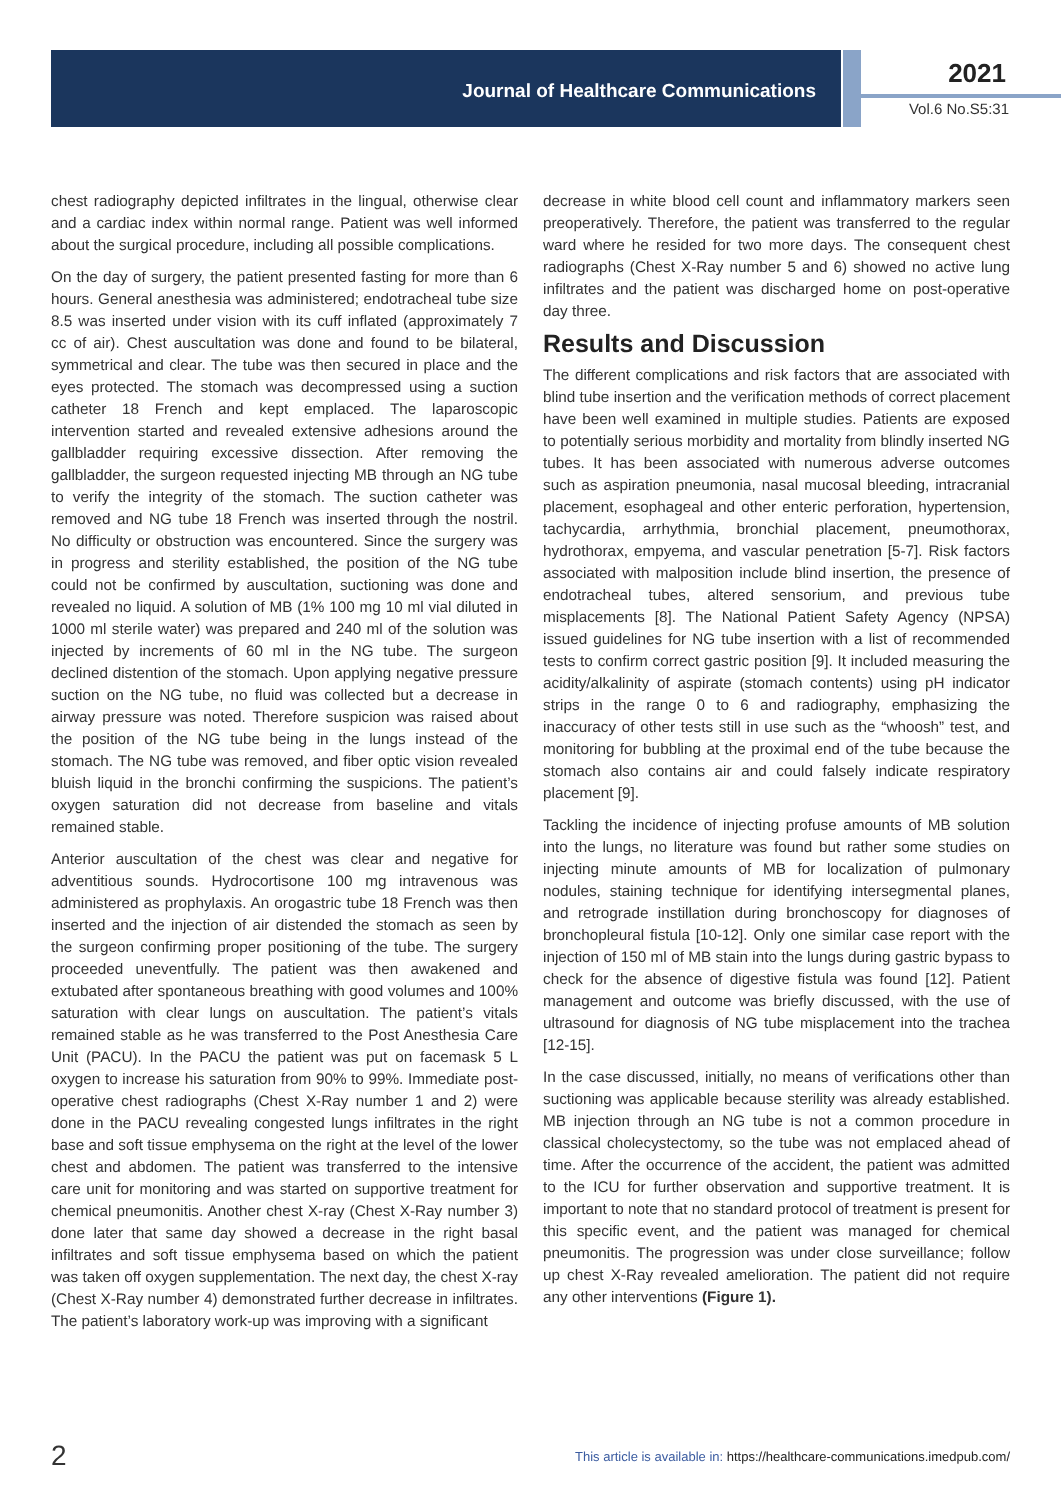Journal of Healthcare Communications
2021
Vol.6 No.S5:31
chest radiography depicted infiltrates in the lingual, otherwise clear and a cardiac index within normal range. Patient was well informed about the surgical procedure, including all possible complications.
On the day of surgery, the patient presented fasting for more than 6 hours. General anesthesia was administered; endotracheal tube size 8.5 was inserted under vision with its cuff inflated (approximately 7 cc of air). Chest auscultation was done and found to be bilateral, symmetrical and clear. The tube was then secured in place and the eyes protected. The stomach was decompressed using a suction catheter 18 French and kept emplaced. The laparoscopic intervention started and revealed extensive adhesions around the gallbladder requiring excessive dissection. After removing the gallbladder, the surgeon requested injecting MB through an NG tube to verify the integrity of the stomach. The suction catheter was removed and NG tube 18 French was inserted through the nostril. No difficulty or obstruction was encountered. Since the surgery was in progress and sterility established, the position of the NG tube could not be confirmed by auscultation, suctioning was done and revealed no liquid. A solution of MB (1% 100 mg 10 ml vial diluted in 1000 ml sterile water) was prepared and 240 ml of the solution was injected by increments of 60 ml in the NG tube. The surgeon declined distention of the stomach. Upon applying negative pressure suction on the NG tube, no fluid was collected but a decrease in airway pressure was noted. Therefore suspicion was raised about the position of the NG tube being in the lungs instead of the stomach. The NG tube was removed, and fiber optic vision revealed bluish liquid in the bronchi confirming the suspicions. The patient’s oxygen saturation did not decrease from baseline and vitals remained stable.
Anterior auscultation of the chest was clear and negative for adventitious sounds. Hydrocortisone 100 mg intravenous was administered as prophylaxis. An orogastric tube 18 French was then inserted and the injection of air distended the stomach as seen by the surgeon confirming proper positioning of the tube. The surgery proceeded uneventfully. The patient was then awakened and extubated after spontaneous breathing with good volumes and 100% saturation with clear lungs on auscultation. The patient’s vitals remained stable as he was transferred to the Post Anesthesia Care Unit (PACU). In the PACU the patient was put on facemask 5 L oxygen to increase his saturation from 90% to 99%. Immediate post-operative chest radiographs (Chest X-Ray number 1 and 2) were done in the PACU revealing congested lungs infiltrates in the right base and soft tissue emphysema on the right at the level of the lower chest and abdomen. The patient was transferred to the intensive care unit for monitoring and was started on supportive treatment for chemical pneumonitis. Another chest X-ray (Chest X-Ray number 3) done later that same day showed a decrease in the right basal infiltrates and soft tissue emphysema based on which the patient was taken off oxygen supplementation. The next day, the chest X-ray (Chest X-Ray number 4) demonstrated further decrease in infiltrates. The patient’s laboratory work-up was improving with a significant
decrease in white blood cell count and inflammatory markers seen preoperatively. Therefore, the patient was transferred to the regular ward where he resided for two more days. The consequent chest radiographs (Chest X-Ray number 5 and 6) showed no active lung infiltrates and the patient was discharged home on post-operative day three.
Results and Discussion
The different complications and risk factors that are associated with blind tube insertion and the verification methods of correct placement have been well examined in multiple studies. Patients are exposed to potentially serious morbidity and mortality from blindly inserted NG tubes. It has been associated with numerous adverse outcomes such as aspiration pneumonia, nasal mucosal bleeding, intracranial placement, esophageal and other enteric perforation, hypertension, tachycardia, arrhythmia, bronchial placement, pneumothorax, hydrothorax, empyema, and vascular penetration [5-7]. Risk factors associated with malposition include blind insertion, the presence of endotracheal tubes, altered sensorium, and previous tube misplacements [8]. The National Patient Safety Agency (NPSA) issued guidelines for NG tube insertion with a list of recommended tests to confirm correct gastric position [9]. It included measuring the acidity/alkalinity of aspirate (stomach contents) using pH indicator strips in the range 0 to 6 and radiography, emphasizing the inaccuracy of other tests still in use such as the “whoosh” test, and monitoring for bubbling at the proximal end of the tube because the stomach also contains air and could falsely indicate respiratory placement [9].
Tackling the incidence of injecting profuse amounts of MB solution into the lungs, no literature was found but rather some studies on injecting minute amounts of MB for localization of pulmonary nodules, staining technique for identifying intersegmental planes, and retrograde instillation during bronchoscopy for diagnoses of bronchopleural fistula [10-12]. Only one similar case report with the injection of 150 ml of MB stain into the lungs during gastric bypass to check for the absence of digestive fistula was found [12]. Patient management and outcome was briefly discussed, with the use of ultrasound for diagnosis of NG tube misplacement into the trachea [12-15].
In the case discussed, initially, no means of verifications other than suctioning was applicable because sterility was already established. MB injection through an NG tube is not a common procedure in classical cholecystectomy, so the tube was not emplaced ahead of time. After the occurrence of the accident, the patient was admitted to the ICU for further observation and supportive treatment. It is important to note that no standard protocol of treatment is present for this specific event, and the patient was managed for chemical pneumonitis. The progression was under close surveillance; follow up chest X-Ray revealed amelioration. The patient did not require any other interventions (Figure 1).
2 This article is available in: https://healthcare-communications.imedpub.com/